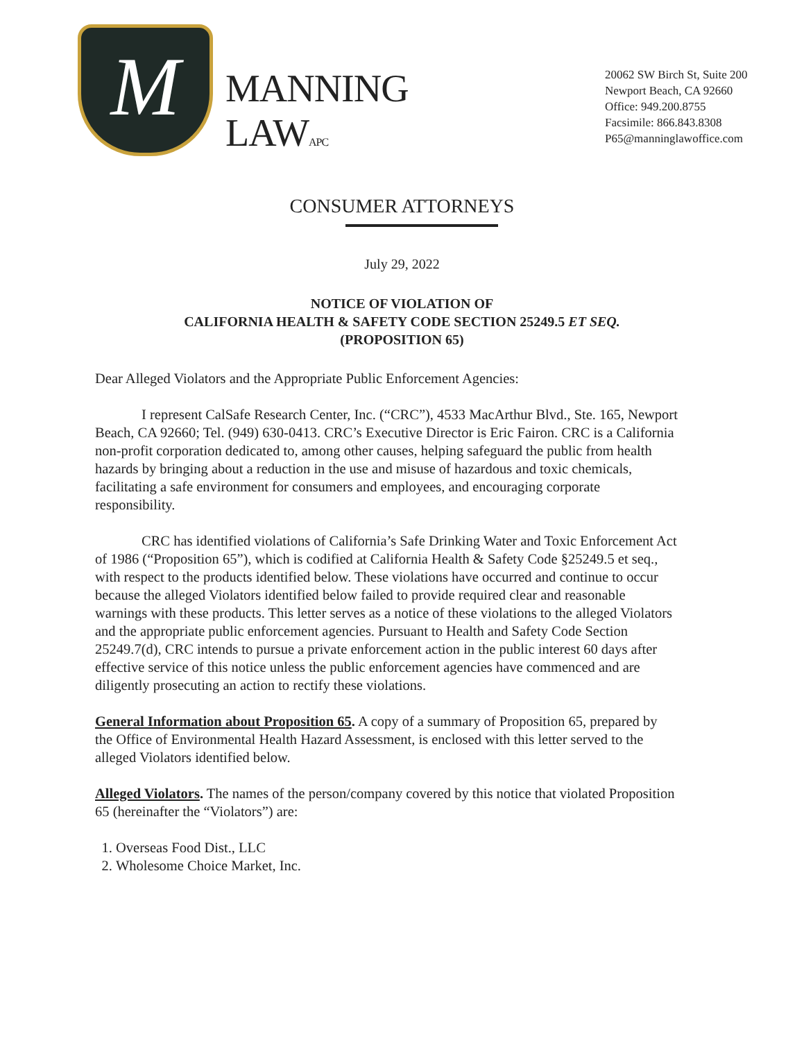M
MANNING LAWAPC
20062 SW Birch St, Suite 200
Newport Beach, CA 92660
Office: 949.200.8755
Facsimile: 866.843.8308
P65@manninglawoffice.com
CONSUMER ATTORNEYS
July 29, 2022
NOTICE OF VIOLATION OF
CALIFORNIA HEALTH & SAFETY CODE SECTION 25249.5 ET SEQ.
(PROPOSITION 65)
Dear Alleged Violators and the Appropriate Public Enforcement Agencies:
I represent CalSafe Research Center, Inc. (“CRC”), 4533 MacArthur Blvd., Ste. 165, Newport Beach, CA 92660; Tel. (949) 630-0413. CRC’s Executive Director is Eric Fairon. CRC is a California non-profit corporation dedicated to, among other causes, helping safeguard the public from health hazards by bringing about a reduction in the use and misuse of hazardous and toxic chemicals, facilitating a safe environment for consumers and employees, and encouraging corporate responsibility.
CRC has identified violations of California’s Safe Drinking Water and Toxic Enforcement Act of 1986 (“Proposition 65”), which is codified at California Health & Safety Code §25249.5 et seq., with respect to the products identified below. These violations have occurred and continue to occur because the alleged Violators identified below failed to provide required clear and reasonable warnings with these products. This letter serves as a notice of these violations to the alleged Violators and the appropriate public enforcement agencies. Pursuant to Health and Safety Code Section 25249.7(d), CRC intends to pursue a private enforcement action in the public interest 60 days after effective service of this notice unless the public enforcement agencies have commenced and are diligently prosecuting an action to rectify these violations.
General Information about Proposition 65. A copy of a summary of Proposition 65, prepared by the Office of Environmental Health Hazard Assessment, is enclosed with this letter served to the alleged Violators identified below.
Alleged Violators. The names of the person/company covered by this notice that violated Proposition 65 (hereinafter the “Violators”) are:
1. Overseas Food Dist., LLC
2. Wholesome Choice Market, Inc.